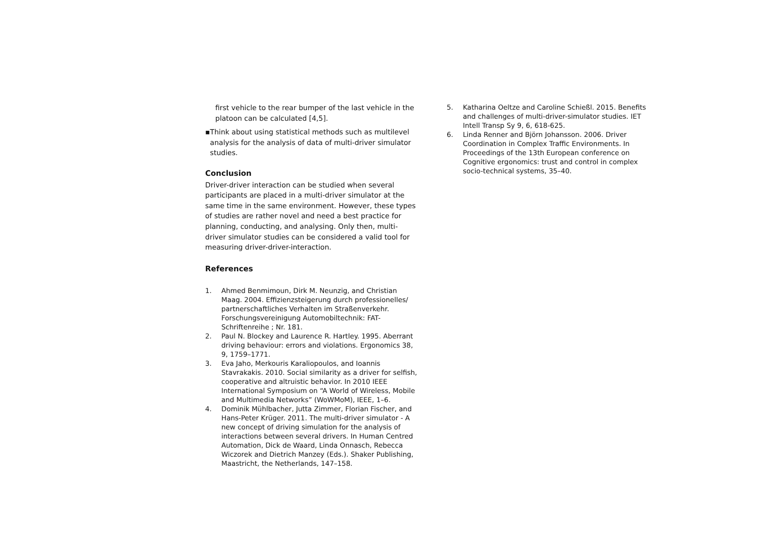first vehicle to the rear bumper of the last vehicle in the platoon can be calculated [4,5].
▪ Think about using statistical methods such as multilevel analysis for the analysis of data of multi-driver simulator studies.
Conclusion
Driver-driver interaction can be studied when several participants are placed in a multi-driver simulator at the same time in the same environment. However, these types of studies are rather novel and need a best practice for planning, conducting, and analysing. Only then, multi-driver simulator studies can be considered a valid tool for measuring driver-driver-interaction.
References
1. Ahmed Benmimoun, Dirk M. Neunzig, and Christian Maag. 2004. Effizienzsteigerung durch professionelles/ partnerschaftliches Verhalten im Straßenverkehr. Forschungsvereinigung Automobiltechnik: FAT-Schriftenreihe ; Nr. 181.
2. Paul N. Blockey and Laurence R. Hartley. 1995. Aberrant driving behaviour: errors and violations. Ergonomics 38, 9, 1759–1771.
3. Eva Jaho, Merkouris Karaliopoulos, and Ioannis Stavrakakis. 2010. Social similarity as a driver for selfish, cooperative and altruistic behavior. In 2010 IEEE International Symposium on “A World of Wireless, Mobile and Multimedia Networks” (WoWMoM), IEEE, 1–6.
4. Dominik Mühlbacher, Jutta Zimmer, Florian Fischer, and Hans-Peter Krüger. 2011. The multi-driver simulator - A new concept of driving simulation for the analysis of interactions between several drivers. In Human Centred Automation, Dick de Waard, Linda Onnasch, Rebecca Wiczorek and Dietrich Manzey (Eds.). Shaker Publishing, Maastricht, the Netherlands, 147–158.
5. Katharina Oeltze and Caroline Schießl. 2015. Benefits and challenges of multi-driver-simulator studies. IET Intell Transp Sy 9, 6, 618-625.
6. Linda Renner and Björn Johansson. 2006. Driver Coordination in Complex Traffic Environments. In Proceedings of the 13th European conference on Cognitive ergonomics: trust and control in complex socio-technical systems, 35–40.